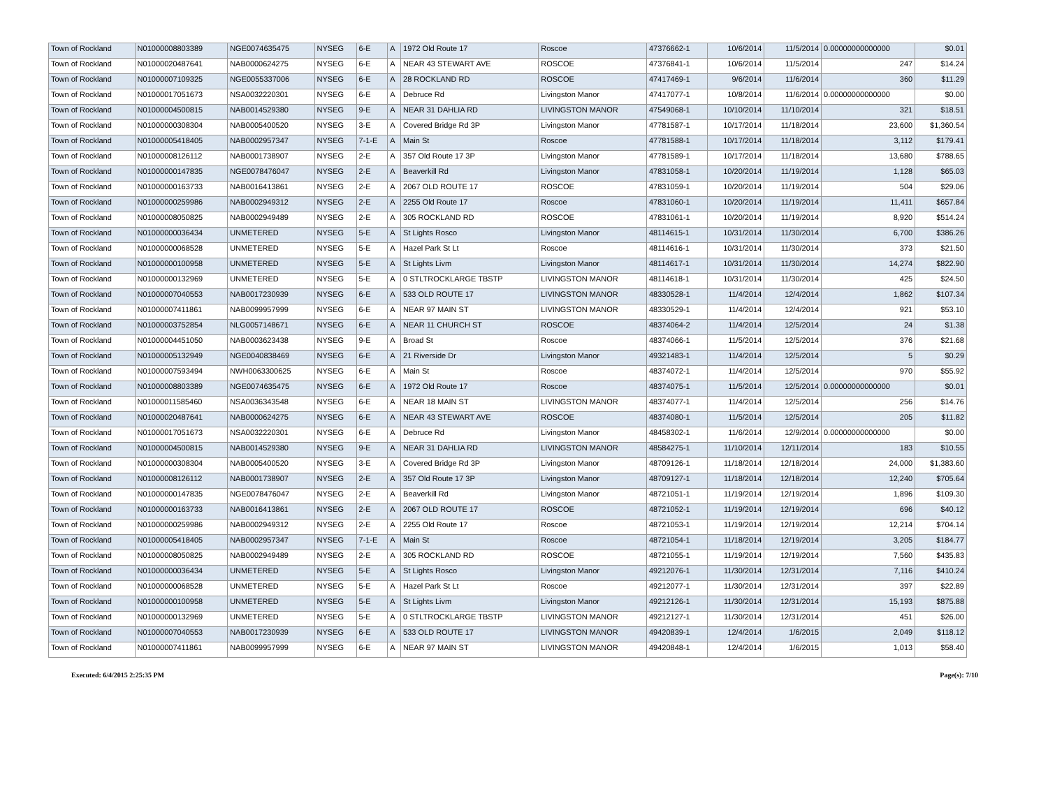| Town of Rockland | N01000008803389 | NGE0074635475 | NYSEG | 6-E | A | 1972 Old Route 17 | Roscoe | 47376662-1 | 10/6/2014 | 11/5/2014 | 0.00000000000000 | $0.01 |
| Town of Rockland | N01000020487641 | NAB0000624275 | NYSEG | 6-E | A | NEAR 43 STEWART AVE | ROSCOE | 47376841-1 | 10/6/2014 | 11/5/2014 | 247 | $14.24 |
| Town of Rockland | N01000007109325 | NGE0055337006 | NYSEG | 6-E | A | 28 ROCKLAND RD | ROSCOE | 47417469-1 | 9/6/2014 | 11/6/2014 | 360 | $11.29 |
| Town of Rockland | N01000017051673 | NSA0032220301 | NYSEG | 6-E | A | Debruce Rd | Livingston Manor | 47417077-1 | 10/8/2014 | 11/6/2014 | 0.00000000000000 | $0.00 |
| Town of Rockland | N01000004500815 | NAB0014529380 | NYSEG | 9-E | A | NEAR 31 DAHLIA RD | LIVINGSTON MANOR | 47549068-1 | 10/10/2014 | 11/10/2014 | 321 | $18.51 |
| Town of Rockland | N01000000308304 | NAB0005400520 | NYSEG | 3-E | A | Covered Bridge Rd 3P | Livingston Manor | 47781587-1 | 10/17/2014 | 11/18/2014 | 23,600 | $1,360.54 |
| Town of Rockland | N01000005418405 | NAB0002957347 | NYSEG | 7-1-E | A | Main St | Roscoe | 47781588-1 | 10/17/2014 | 11/18/2014 | 3,112 | $179.41 |
| Town of Rockland | N01000008126112 | NAB0001738907 | NYSEG | 2-E | A | 357 Old Route 17 3P | Livingston Manor | 47781589-1 | 10/17/2014 | 11/18/2014 | 13,680 | $788.65 |
| Town of Rockland | N01000000147835 | NGE0078476047 | NYSEG | 2-E | A | Beaverkill Rd | Livingston Manor | 47831058-1 | 10/20/2014 | 11/19/2014 | 1,128 | $65.03 |
| Town of Rockland | N01000000163733 | NAB0016413861 | NYSEG | 2-E | A | 2067 OLD ROUTE 17 | ROSCOE | 47831059-1 | 10/20/2014 | 11/19/2014 | 504 | $29.06 |
| Town of Rockland | N01000000259986 | NAB0002949312 | NYSEG | 2-E | A | 2255 Old Route 17 | Roscoe | 47831060-1 | 10/20/2014 | 11/19/2014 | 11,411 | $657.84 |
| Town of Rockland | N01000008050825 | NAB0002949489 | NYSEG | 2-E | A | 305 ROCKLAND RD | ROSCOE | 47831061-1 | 10/20/2014 | 11/19/2014 | 8,920 | $514.24 |
| Town of Rockland | N01000000036434 | UNMETERED | NYSEG | 5-E | A | St Lights Rosco | Livingston Manor | 48114615-1 | 10/31/2014 | 11/30/2014 | 6,700 | $386.26 |
| Town of Rockland | N01000000068528 | UNMETERED | NYSEG | 5-E | A | Hazel Park St Lt | Roscoe | 48114616-1 | 10/31/2014 | 11/30/2014 | 373 | $21.50 |
| Town of Rockland | N01000000100958 | UNMETERED | NYSEG | 5-E | A | St Lights Livm | Livingston Manor | 48114617-1 | 10/31/2014 | 11/30/2014 | 14,274 | $822.90 |
| Town of Rockland | N01000000132969 | UNMETERED | NYSEG | 5-E | A | 0 STLTROCKLARGE TBSTP | LIVINGSTON MANOR | 48114618-1 | 10/31/2014 | 11/30/2014 | 425 | $24.50 |
| Town of Rockland | N01000007040553 | NAB0017230939 | NYSEG | 6-E | A | 533 OLD ROUTE 17 | LIVINGSTON MANOR | 48330528-1 | 11/4/2014 | 12/4/2014 | 1,862 | $107.34 |
| Town of Rockland | N01000007411861 | NAB0099957999 | NYSEG | 6-E | A | NEAR 97 MAIN ST | LIVINGSTON MANOR | 48330529-1 | 11/4/2014 | 12/4/2014 | 921 | $53.10 |
| Town of Rockland | N01000003752854 | NLG0057148671 | NYSEG | 6-E | A | NEAR 11 CHURCH ST | ROSCOE | 48374064-2 | 11/4/2014 | 12/5/2014 | 24 | $1.38 |
| Town of Rockland | N01000004451050 | NAB0003623438 | NYSEG | 9-E | A | Broad St | Roscoe | 48374066-1 | 11/5/2014 | 12/5/2014 | 376 | $21.68 |
| Town of Rockland | N01000005132949 | NGE0040838469 | NYSEG | 6-E | A | 21 Riverside Dr | Livingston Manor | 49321483-1 | 11/4/2014 | 12/5/2014 | 5 | $0.29 |
| Town of Rockland | N01000007593494 | NWH0063300625 | NYSEG | 6-E | A | Main St | Roscoe | 48374072-1 | 11/4/2014 | 12/5/2014 | 970 | $55.92 |
| Town of Rockland | N01000008803389 | NGE0074635475 | NYSEG | 6-E | A | 1972 Old Route 17 | Roscoe | 48374075-1 | 11/5/2014 | 12/5/2014 | 0.00000000000000 | $0.01 |
| Town of Rockland | N01000011585460 | NSA0036343548 | NYSEG | 6-E | A | NEAR 18 MAIN ST | LIVINGSTON MANOR | 48374077-1 | 11/4/2014 | 12/5/2014 | 256 | $14.76 |
| Town of Rockland | N01000020487641 | NAB0000624275 | NYSEG | 6-E | A | NEAR 43 STEWART AVE | ROSCOE | 48374080-1 | 11/5/2014 | 12/5/2014 | 205 | $11.82 |
| Town of Rockland | N01000017051673 | NSA0032220301 | NYSEG | 6-E | A | Debruce Rd | Livingston Manor | 48458302-1 | 11/6/2014 | 12/9/2014 | 0.00000000000000 | $0.00 |
| Town of Rockland | N01000004500815 | NAB0014529380 | NYSEG | 9-E | A | NEAR 31 DAHLIA RD | LIVINGSTON MANOR | 48584275-1 | 11/10/2014 | 12/11/2014 | 183 | $10.55 |
| Town of Rockland | N01000000308304 | NAB0005400520 | NYSEG | 3-E | A | Covered Bridge Rd 3P | Livingston Manor | 48709126-1 | 11/18/2014 | 12/18/2014 | 24,000 | $1,383.60 |
| Town of Rockland | N01000008126112 | NAB0001738907 | NYSEG | 2-E | A | 357 Old Route 17 3P | Livingston Manor | 48709127-1 | 11/18/2014 | 12/18/2014 | 12,240 | $705.64 |
| Town of Rockland | N01000000147835 | NGE0078476047 | NYSEG | 2-E | A | Beaverkill Rd | Livingston Manor | 48721051-1 | 11/19/2014 | 12/19/2014 | 1,896 | $109.30 |
| Town of Rockland | N01000000163733 | NAB0016413861 | NYSEG | 2-E | A | 2067 OLD ROUTE 17 | ROSCOE | 48721052-1 | 11/19/2014 | 12/19/2014 | 696 | $40.12 |
| Town of Rockland | N01000000259986 | NAB0002949312 | NYSEG | 2-E | A | 2255 Old Route 17 | Roscoe | 48721053-1 | 11/19/2014 | 12/19/2014 | 12,214 | $704.14 |
| Town of Rockland | N01000005418405 | NAB0002957347 | NYSEG | 7-1-E | A | Main St | Roscoe | 48721054-1 | 11/18/2014 | 12/19/2014 | 3,205 | $184.77 |
| Town of Rockland | N01000008050825 | NAB0002949489 | NYSEG | 2-E | A | 305 ROCKLAND RD | ROSCOE | 48721055-1 | 11/19/2014 | 12/19/2014 | 7,560 | $435.83 |
| Town of Rockland | N01000000036434 | UNMETERED | NYSEG | 5-E | A | St Lights Rosco | Livingston Manor | 49212076-1 | 11/30/2014 | 12/31/2014 | 7,116 | $410.24 |
| Town of Rockland | N01000000068528 | UNMETERED | NYSEG | 5-E | A | Hazel Park St Lt | Roscoe | 49212077-1 | 11/30/2014 | 12/31/2014 | 397 | $22.89 |
| Town of Rockland | N01000000100958 | UNMETERED | NYSEG | 5-E | A | St Lights Livm | Livingston Manor | 49212126-1 | 11/30/2014 | 12/31/2014 | 15,193 | $875.88 |
| Town of Rockland | N01000000132969 | UNMETERED | NYSEG | 5-E | A | 0 STLTROCKLARGE TBSTP | LIVINGSTON MANOR | 49212127-1 | 11/30/2014 | 12/31/2014 | 451 | $26.00 |
| Town of Rockland | N01000007040553 | NAB0017230939 | NYSEG | 6-E | A | 533 OLD ROUTE 17 | LIVINGSTON MANOR | 49420839-1 | 12/4/2014 | 1/6/2015 | 2,049 | $118.12 |
| Town of Rockland | N01000007411861 | NAB0099957999 | NYSEG | 6-E | A | NEAR 97 MAIN ST | LIVINGSTON MANOR | 49420848-1 | 12/4/2014 | 1/6/2015 | 1,013 | $58.40 |
Executed: 6/4/2015 2:25:35 PM Page(s): 7/10